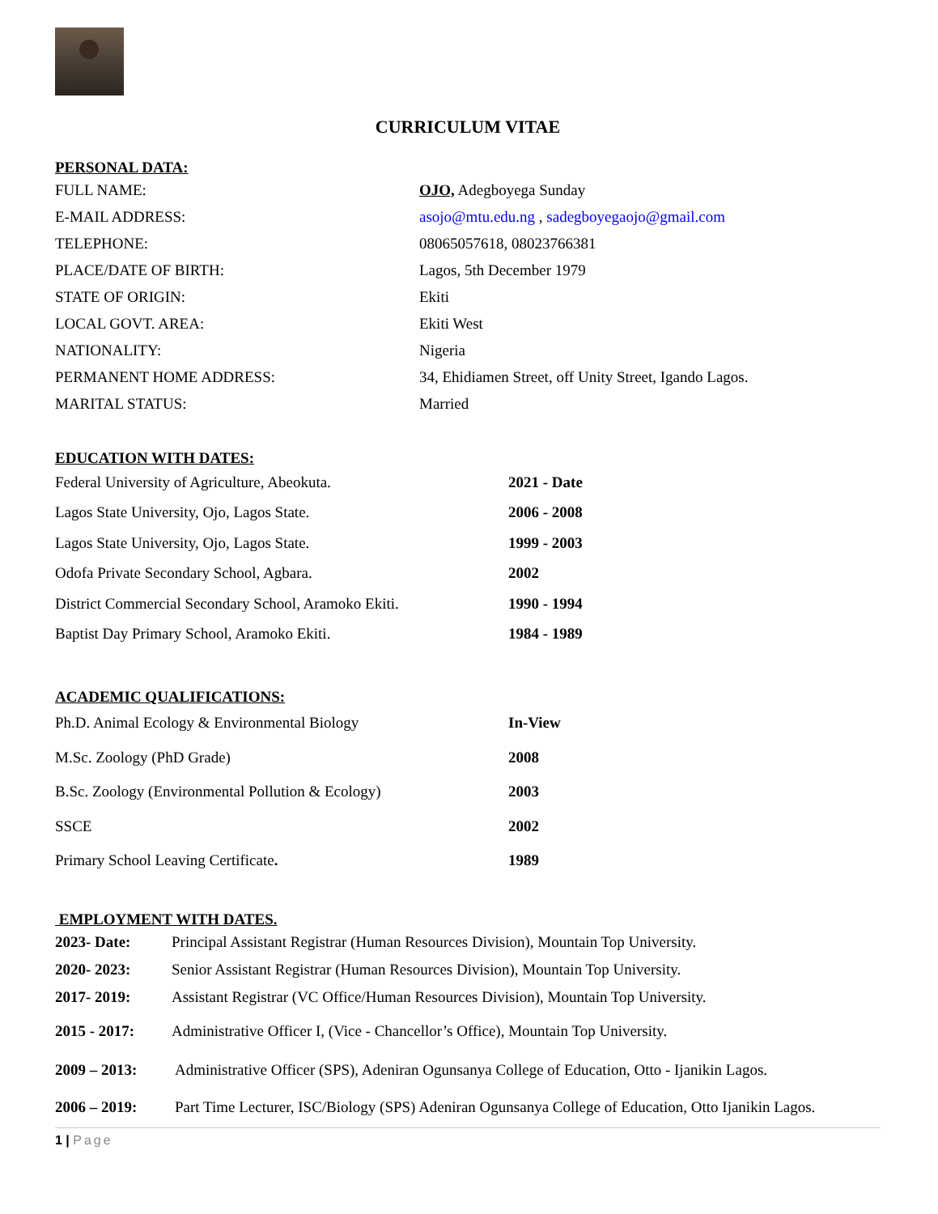CURRICULUM VITAE
PERSONAL DATA:
FULL NAME: OJO, Adegboyega Sunday
E-MAIL ADDRESS: asojo@mtu.edu.ng , sadegboyegaojo@gmail.com
TELEPHONE: 08065057618, 08023766381
PLACE/DATE OF BIRTH: Lagos, 5th December 1979
STATE OF ORIGIN: Ekiti
LOCAL GOVT. AREA: Ekiti West
NATIONALITY: Nigeria
PERMANENT HOME ADDRESS: 34, Ehidiamen Street, off Unity Street, Igando Lagos.
MARITAL STATUS: Married
EDUCATION WITH DATES:
Federal University of Agriculture, Abeokuta. 2021 - Date
Lagos State University, Ojo, Lagos State. 2006 - 2008
Lagos State University, Ojo, Lagos State. 1999 - 2003
Odofa Private Secondary School, Agbara. 2002
District Commercial Secondary School, Aramoko Ekiti. 1990 - 1994
Baptist Day Primary School, Aramoko Ekiti. 1984 - 1989
ACADEMIC QUALIFICATIONS:
Ph.D. Animal Ecology & Environmental Biology In-View
M.Sc. Zoology (PhD Grade) 2008
B.Sc. Zoology (Environmental Pollution & Ecology) 2003
SSCE 2002
Primary School Leaving Certificate. 1989
EMPLOYMENT WITH DATES.
2023- Date: Principal Assistant Registrar (Human Resources Division), Mountain Top University.
2020- 2023: Senior Assistant Registrar (Human Resources Division), Mountain Top University.
2017- 2019: Assistant Registrar (VC Office/Human Resources Division), Mountain Top University.
2015 - 2017: Administrative Officer I, (Vice - Chancellor’s Office), Mountain Top University.
2009 – 2013: Administrative Officer (SPS), Adeniran Ogunsanya College of Education, Otto - Ijanikin Lagos.
2006 – 2019: Part Time Lecturer, ISC/Biology (SPS) Adeniran Ogunsanya College of Education, Otto Ijanikin Lagos.
1 | Page